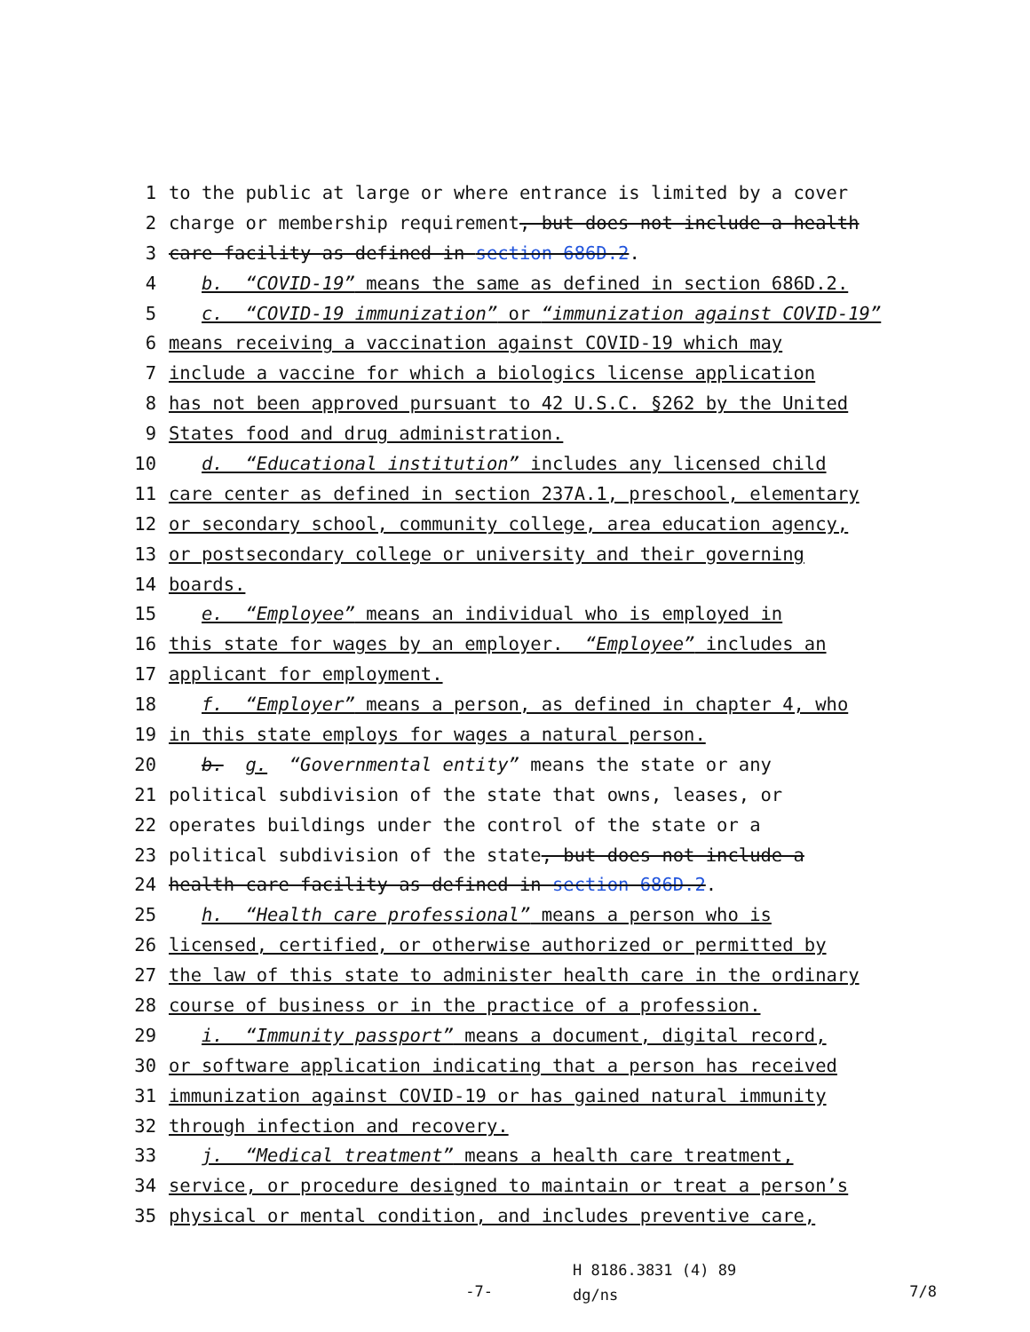1 to the public at large or where entrance is limited by a cover
2 charge or membership requirement, but does not include a health
3 care facility as defined in section 686D.2.
4 b. “COVID-19” means the same as defined in section 686D.2.
5 c. “COVID-19 immunization” or “immunization against COVID-19”
6 means receiving a vaccination against COVID-19 which may
7 include a vaccine for which a biologics license application
8 has not been approved pursuant to 42 U.S.C. §262 by the United
9 States food and drug administration.
10 d. “Educational institution” includes any licensed child
11 care center as defined in section 237A.1, preschool, elementary
12 or secondary school, community college, area education agency,
13 or postsecondary college or university and their governing
14 boards.
15 e. “Employee” means an individual who is employed in
16 this state for wages by an employer. “Employee” includes an
17 applicant for employment.
18 f. “Employer” means a person, as defined in chapter 4, who
19 in this state employs for wages a natural person.
20 b. g. “Governmental entity” means the state or any
21 political subdivision of the state that owns, leases, or
22 operates buildings under the control of the state or a
23 political subdivision of the state, but does not include a
24 health care facility as defined in section 686D.2.
25 h. “Health care professional” means a person who is
26 licensed, certified, or otherwise authorized or permitted by
27 the law of this state to administer health care in the ordinary
28 course of business or in the practice of a profession.
29 i. “Immunity passport” means a document, digital record,
30 or software application indicating that a person has received
31 immunization against COVID-19 or has gained natural immunity
32 through infection and recovery.
33 j. “Medical treatment” means a health care treatment,
34 service, or procedure designed to maintain or treat a person’s
35 physical or mental condition, and includes preventive care,
-7- H 8186.3831 (4) 89
dg/ns 7/8